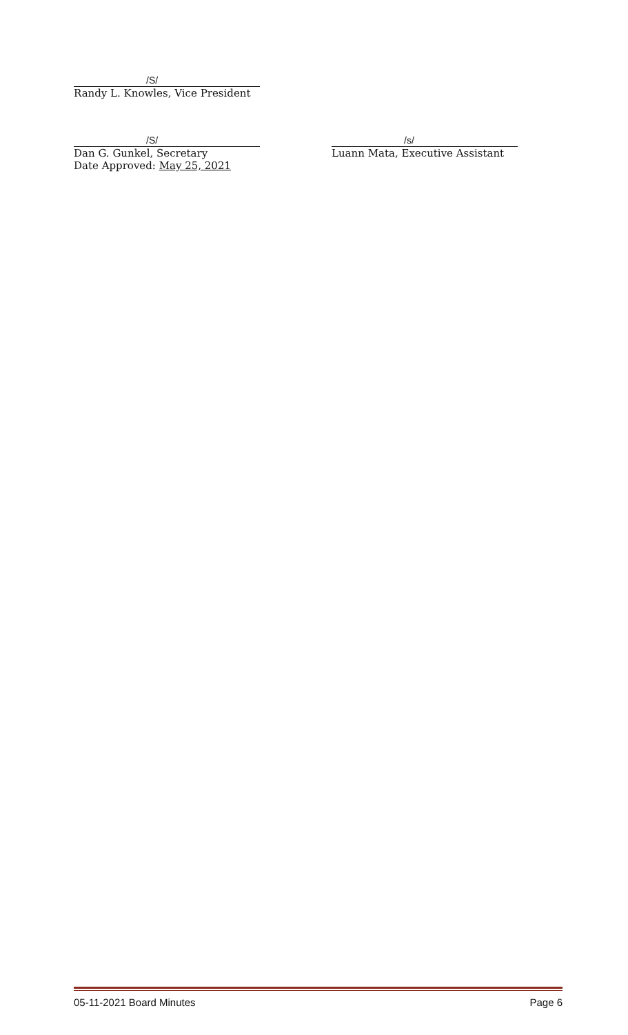/S/
Randy L. Knowles, Vice President
/S/
Dan G. Gunkel, Secretary
Date Approved: May 25, 2021
/s/
Luann Mata, Executive Assistant
05-11-2021 Board Minutes Page 6